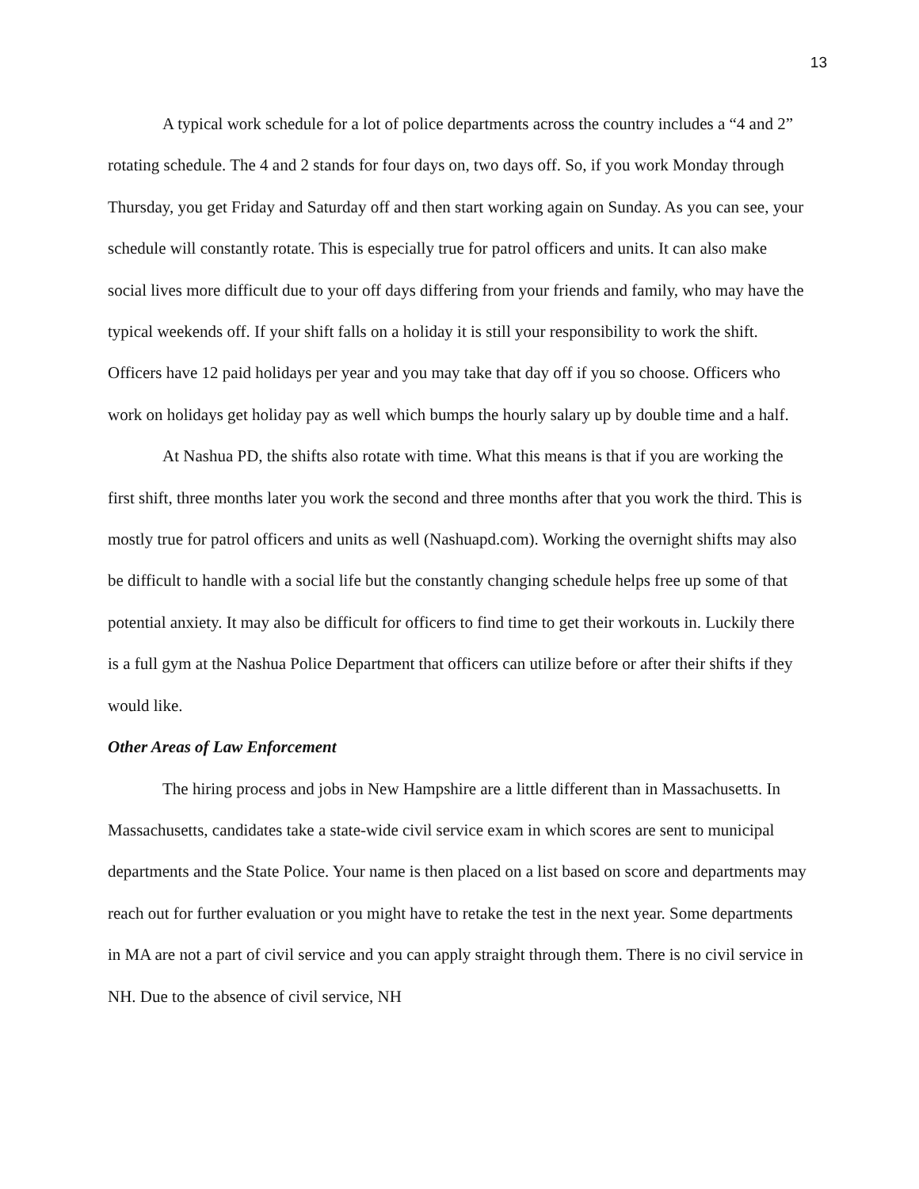13
A typical work schedule for a lot of police departments across the country includes a “4 and 2” rotating schedule. The 4 and 2 stands for four days on, two days off. So, if you work Monday through Thursday, you get Friday and Saturday off and then start working again on Sunday. As you can see, your schedule will constantly rotate. This is especially true for patrol officers and units. It can also make social lives more difficult due to your off days differing from your friends and family, who may have the typical weekends off. If your shift falls on a holiday it is still your responsibility to work the shift. Officers have 12 paid holidays per year and you may take that day off if you so choose. Officers who work on holidays get holiday pay as well which bumps the hourly salary up by double time and a half.
At Nashua PD, the shifts also rotate with time. What this means is that if you are working the first shift, three months later you work the second and three months after that you work the third. This is mostly true for patrol officers and units as well (Nashuapd.com). Working the overnight shifts may also be difficult to handle with a social life but the constantly changing schedule helps free up some of that potential anxiety. It may also be difficult for officers to find time to get their workouts in. Luckily there is a full gym at the Nashua Police Department that officers can utilize before or after their shifts if they would like.
Other Areas of Law Enforcement
The hiring process and jobs in New Hampshire are a little different than in Massachusetts. In Massachusetts, candidates take a state-wide civil service exam in which scores are sent to municipal departments and the State Police. Your name is then placed on a list based on score and departments may reach out for further evaluation or you might have to retake the test in the next year. Some departments in MA are not a part of civil service and you can apply straight through them. There is no civil service in NH. Due to the absence of civil service, NH